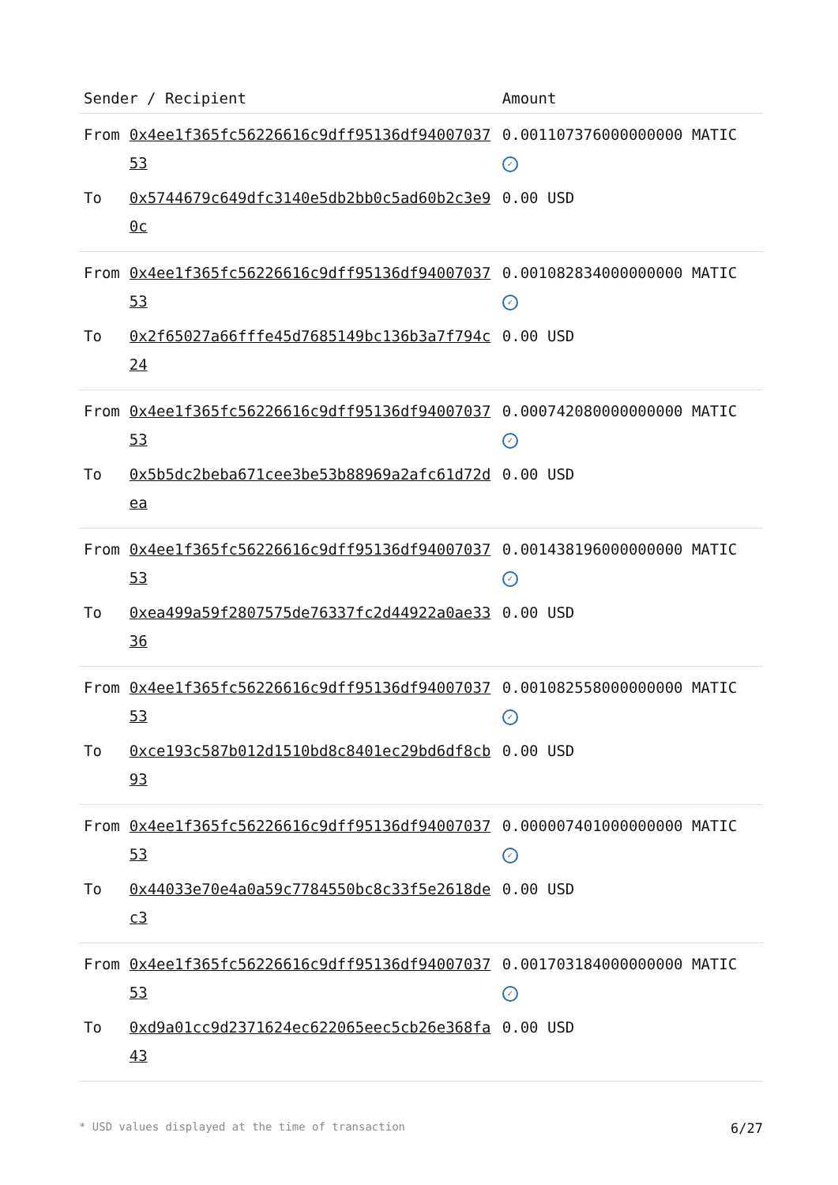| Sender / Recipient | | Amount |
| --- | --- | --- |
| From | 0x4ee1f365fc56226616c9dff95136df9400703753 | 0.001107376000000000 MATIC ✓ |
| To | 0x5744679c649dfc3140e5db2bb0c5ad60b2c3e90c | 0.00 USD |
| From | 0x4ee1f365fc56226616c9dff95136df9400703753 | 0.001082834000000000 MATIC ✓ |
| To | 0x2f65027a66fffe45d7685149bc136b3a7f794c24 | 0.00 USD |
| From | 0x4ee1f365fc56226616c9dff95136df9400703753 | 0.000742080000000000 MATIC ✓ |
| To | 0x5b5dc2beba671cee3be53b88969a2afc61d72dea | 0.00 USD |
| From | 0x4ee1f365fc56226616c9dff95136df9400703753 | 0.001438196000000000 MATIC ✓ |
| To | 0xea499a59f2807575de76337fc2d44922a0ae3336 | 0.00 USD |
| From | 0x4ee1f365fc56226616c9dff95136df9400703753 | 0.001082558000000000 MATIC ✓ |
| To | 0xce193c587b012d1510bd8c8401ec29bd6df8cb93 | 0.00 USD |
| From | 0x4ee1f365fc56226616c9dff95136df9400703753 | 0.000007401000000000 MATIC ✓ |
| To | 0x44033e70e4a0a59c7784550bc8c33f5e2618dec3 | 0.00 USD |
| From | 0x4ee1f365fc56226616c9dff95136df9400703753 | 0.001703184000000000 MATIC ✓ |
| To | 0xd9a01cc9d2371624ec622065eec5cb26e368fa43 | 0.00 USD |
* USD values displayed at the time of transaction 6/27